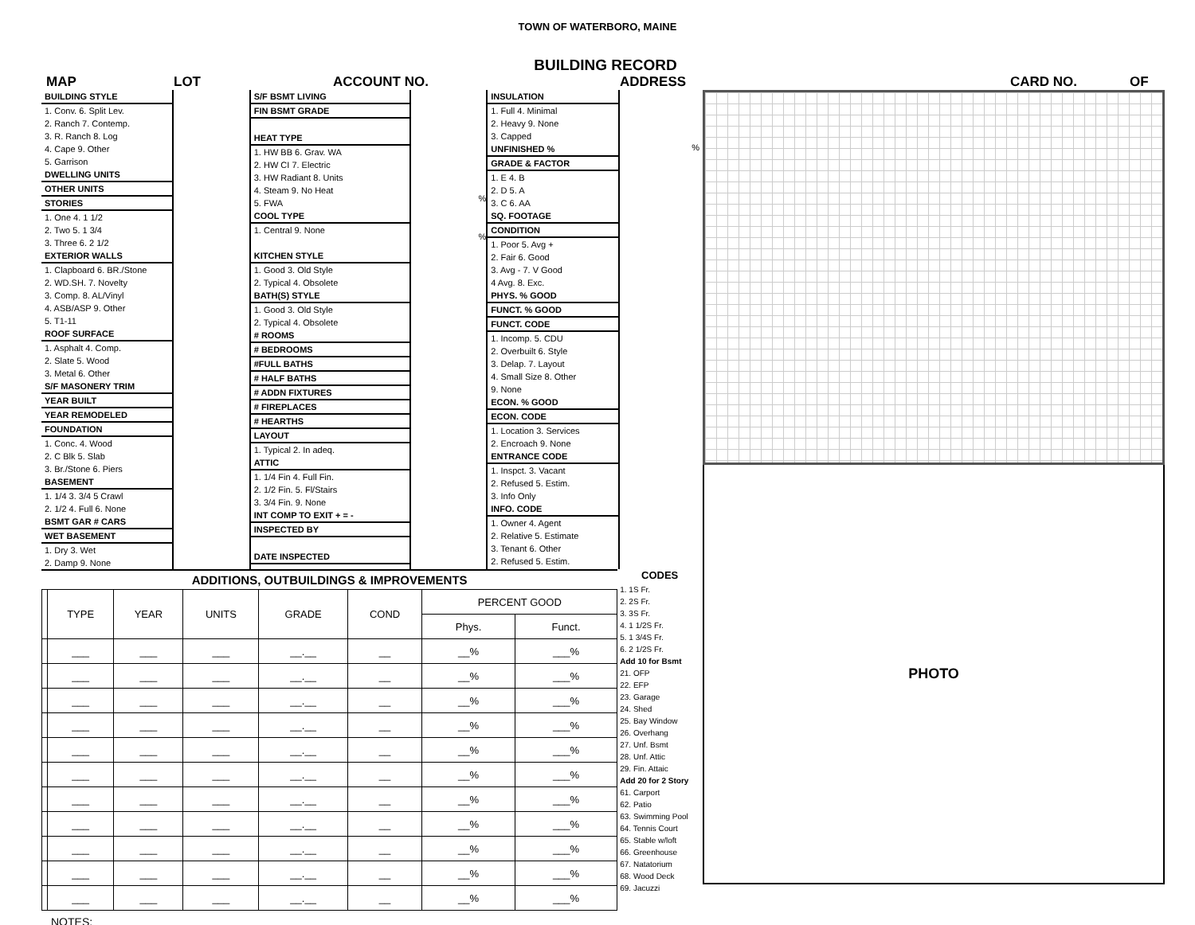TOWN OF WATERBORO, MAINE
BUILDING RECORD
MAP LOT ACCOUNT NO. ADDRESS CARD NO. OF
BUILDING STYLE
1. Conv. 6. Split Lev.
2. Ranch 7. Contemp.
3. R. Ranch 8. Log
4. Cape 9. Other
5. Garrison
DWELLING UNITS
OTHER UNITS
STORIES
1. One 4. 1 1/2
2. Two 5. 1 3/4
3. Three 6. 2 1/2
EXTERIOR WALLS
1. Clapboard 6. BR./Stone
2. WD.SH. 7. Novelty
3. Comp. 8. AL/Vinyl
4. ASB/ASP 9. Other
5. T1-11
ROOF SURFACE
1. Asphalt 4. Comp.
2. Slate 5. Wood
3. Metal 6. Other
S/F MASONERY TRIM
YEAR BUILT
YEAR REMODELED
FOUNDATION
1. Conc. 4. Wood
2. C Blk 5. Slab
3. Br./Stone 6. Piers
BASEMENT
1. 1/4 3. 3/4 5 Crawl
2. 1/2 4. Full 6. None
BSMT GAR # CARS
WET BASEMENT
1. Dry 3. Wet
2. Damp 9. None
S/F BSMT LIVING
FIN BSMT GRADE
HEAT TYPE
1. HW BB 6. Grav. WA
2. HW CI 7. Electric
3. HW Radiant 8. Units
4. Steam 9. No Heat
5. FWA
COOL TYPE
1. Central 9. None
KITCHEN STYLE
1. Good 3. Old Style
2. Typical 4. Obsolete
BATH(S) STYLE
1. Good 3. Old Style
2. Typical 4. Obsolete
# ROOMS
# BEDROOMS
#FULL BATHS
# HALF BATHS
# ADDN FIXTURES
# FIREPLACES
# HEARTHS
LAYOUT
1. Typical 2. In adeq.
ATTIC
1. 1/4 Fin 4. Full Fin.
2. 1/2 Fin. 5. Fl/Stairs
3. 3/4 Fin. 9. None
INT COMP TO EXIT + = -
INSPECTED BY
DATE INSPECTED
%
%
INSULATION
1. Full 4. Minimal
2. Heavy 9. None
3. Capped
UNFINISHED %
GRADE & FACTOR
1. E 4. B
2. D 5. A
3. C 6. AA
SQ. FOOTAGE
CONDITION
1. Poor 5. Avg +
2. Fair 6. Good
3. Avg - 7. V Good
4 Avg. 8. Exc.
PHYS. % GOOD
FUNCT. % GOOD
FUNCT. CODE
1. Incomp. 5. CDU
2. Overbuilt 6. Style
3. Delap. 7. Layout
4. Small Size 8. Other
9. None
ECON. % GOOD
ECON. CODE
1. Location 3. Services
2. Encroach 9. None
ENTRANCE CODE
1. Inspct. 3. Vacant
2. Refused 5. Estim.
3. Info Only
INFO. CODE
1. Owner 4. Agent
2. Relative 5. Estimate
3. Tenant 6. Other
2. Refused 5. Estim.
%
ADDITIONS, OUTBUILDINGS & IMPROVEMENTS
| | TYPE | YEAR | UNITS | GRADE | COND | PERCENT GOOD | |
| --- | --- | --- | --- | --- | --- | --- | --- |
| | | | | | | Phys. | Funct. |
| | ___ | ___ | ___ | __.__ | __ | __% | ___% |
| | ___ | ___ | ___ | __.__ | __ | __% | ___% |
| | ___ | ___ | ___ | __.__ | __ | __% | ___% |
| | ___ | ___ | ___ | __.__ | __ | __% | ___% |
| | ___ | ___ | ___ | __.__ | __ | __% | ___% |
| | ___ | ___ | ___ | __.__ | __ | __% | ___% |
| | ___ | ___ | ___ | __.__ | __ | __% | ___% |
| | ___ | ___ | ___ | __.__ | __ | __% | ___% |
| | ___ | ___ | ___ | __.__ | __ | __% | ___% |
| | ___ | ___ | ___ | __.__ | __ | __% | ___% |
| | ___ | ___ | ___ | __.__ | __ | __% | ___% |
NOTES:
CODES
1. 1S Fr.
2. 2S Fr.
3. 3S Fr.
4. 1 1/2S Fr.
5. 1 3/4S Fr.
6. 2 1/2S Fr.
Add 10 for Bsmt
21. OFP
22. EFP
23. Garage
24. Shed
25. Bay Window
26. Overhang
27. Unf. Bsmt
28. Unf. Attic
29. Fin. Attaic
Add 20 for 2 Story
61. Carport
62. Patio
63. Swimming Pool
64. Tennis Court
65. Stable w/loft
66. Greenhouse
67. Natatorium
68. Wood Deck
69. Jacuzzi
PHOTO